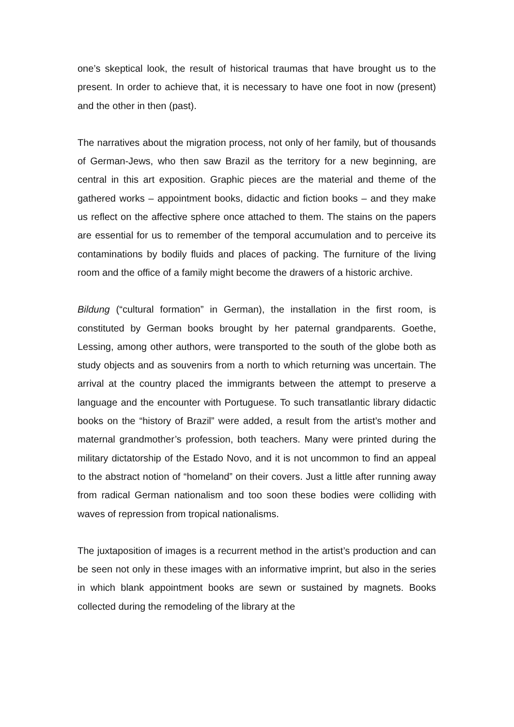one’s skeptical look, the result of historical traumas that have brought us to the present. In order to achieve that, it is necessary to have one foot in now (present) and the other in then (past).
The narratives about the migration process, not only of her family, but of thousands of German-Jews, who then saw Brazil as the territory for a new beginning, are central in this art exposition. Graphic pieces are the material and theme of the gathered works – appointment books, didactic and fiction books – and they make us reflect on the affective sphere once attached to them. The stains on the papers are essential for us to remember of the temporal accumulation and to perceive its contaminations by bodily fluids and places of packing. The furniture of the living room and the office of a family might become the drawers of a historic archive.
Bildung (“cultural formation” in German), the installation in the first room, is constituted by German books brought by her paternal grandparents. Goethe, Lessing, among other authors, were transported to the south of the globe both as study objects and as souvenirs from a north to which returning was uncertain. The arrival at the country placed the immigrants between the attempt to preserve a language and the encounter with Portuguese. To such transatlantic library didactic books on the “history of Brazil” were added, a result from the artist’s mother and maternal grandmother’s profession, both teachers. Many were printed during the military dictatorship of the Estado Novo, and it is not uncommon to find an appeal to the abstract notion of “homeland” on their covers. Just a little after running away from radical German nationalism and too soon these bodies were colliding with waves of repression from tropical nationalisms.
The juxtaposition of images is a recurrent method in the artist’s production and can be seen not only in these images with an informative imprint, but also in the series in which blank appointment books are sewn or sustained by magnets. Books collected during the remodeling of the library at the